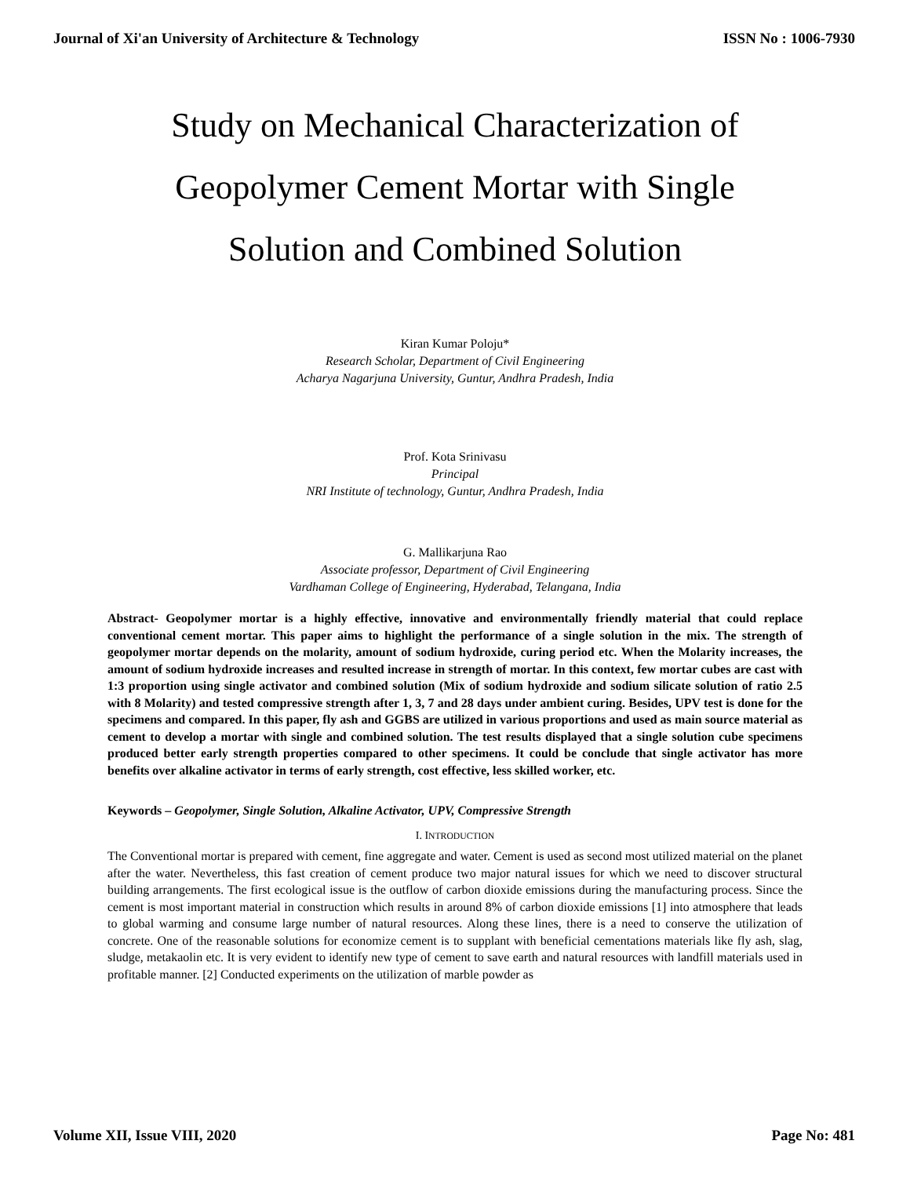Journal of Xi'an University of Architecture & Technology ISSN No : 1006-7930
Study on Mechanical Characterization of Geopolymer Cement Mortar with Single Solution and Combined Solution
Kiran Kumar Poloju*
Research Scholar, Department of Civil Engineering
Acharya Nagarjuna University, Guntur, Andhra Pradesh, India
Prof. Kota Srinivasu
Principal
NRI Institute of technology, Guntur, Andhra Pradesh, India
G. Mallikarjuna Rao
Associate professor, Department of Civil Engineering
Vardhaman College of Engineering, Hyderabad, Telangana, India
Abstract- Geopolymer mortar is a highly effective, innovative and environmentally friendly material that could replace conventional cement mortar. This paper aims to highlight the performance of a single solution in the mix. The strength of geopolymer mortar depends on the molarity, amount of sodium hydroxide, curing period etc. When the Molarity increases, the amount of sodium hydroxide increases and resulted increase in strength of mortar. In this context, few mortar cubes are cast with 1:3 proportion using single activator and combined solution (Mix of sodium hydroxide and sodium silicate solution of ratio 2.5 with 8 Molarity) and tested compressive strength after 1, 3, 7 and 28 days under ambient curing. Besides, UPV test is done for the specimens and compared. In this paper, fly ash and GGBS are utilized in various proportions and used as main source material as cement to develop a mortar with single and combined solution. The test results displayed that a single solution cube specimens produced better early strength properties compared to other specimens. It could be conclude that single activator has more benefits over alkaline activator in terms of early strength, cost effective, less skilled worker, etc.
Keywords – Geopolymer, Single Solution, Alkaline Activator, UPV, Compressive Strength
I. INTRODUCTION
The Conventional mortar is prepared with cement, fine aggregate and water. Cement is used as second most utilized material on the planet after the water. Nevertheless, this fast creation of cement produce two major natural issues for which we need to discover structural building arrangements. The first ecological issue is the outflow of carbon dioxide emissions during the manufacturing process. Since the cement is most important material in construction which results in around 8% of carbon dioxide emissions [1] into atmosphere that leads to global warming and consume large number of natural resources. Along these lines, there is a need to conserve the utilization of concrete. One of the reasonable solutions for economize cement is to supplant with beneficial cementations materials like fly ash, slag, sludge, metakaolin etc. It is very evident to identify new type of cement to save earth and natural resources with landfill materials used in profitable manner. [2] Conducted experiments on the utilization of marble powder as
Volume XII, Issue VIII, 2020 Page No: 481